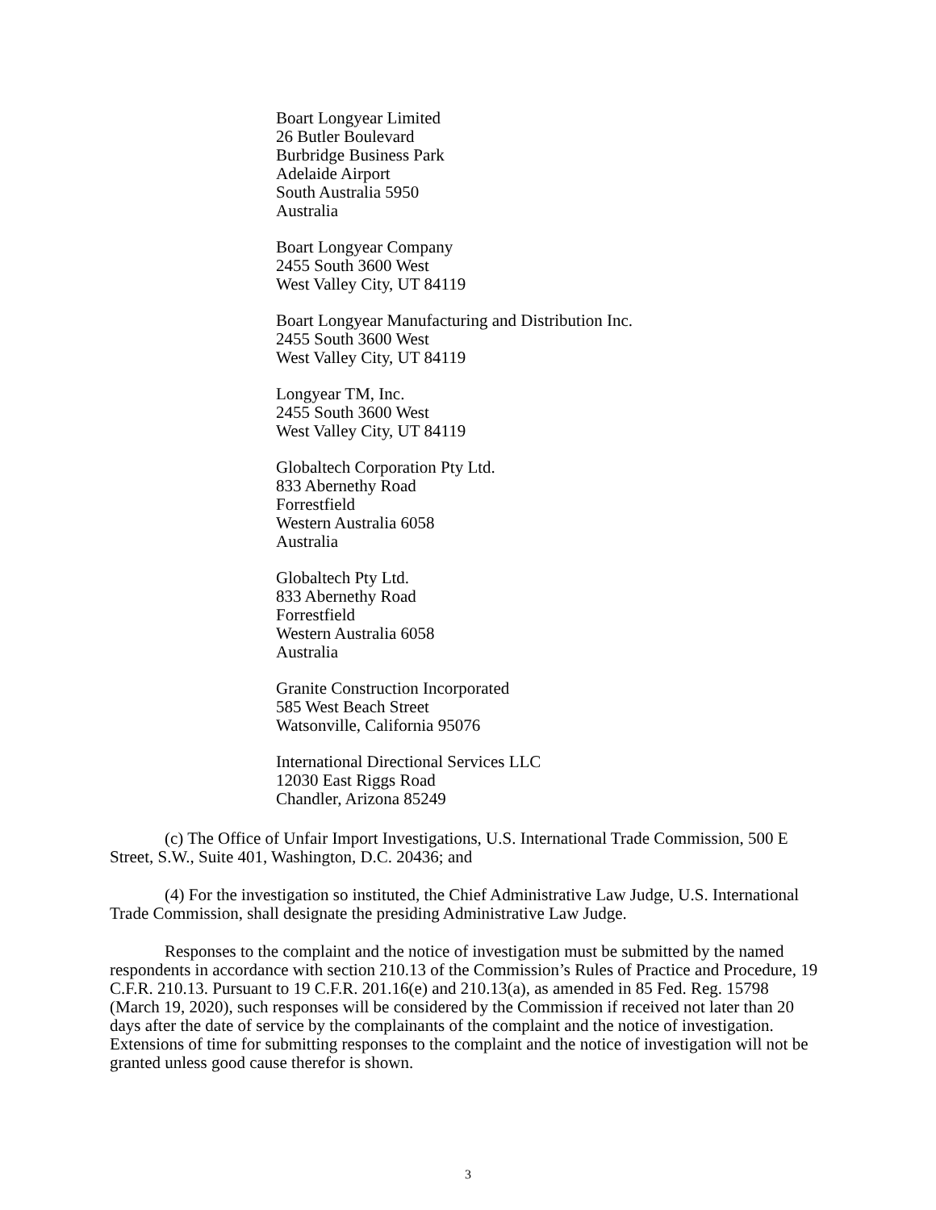Boart Longyear Limited
26 Butler Boulevard
Burbridge Business Park
Adelaide Airport
South Australia 5950
Australia
Boart Longyear Company
2455 South 3600 West
West Valley City, UT 84119
Boart Longyear Manufacturing and Distribution Inc.
2455 South 3600 West
West Valley City, UT 84119
Longyear TM, Inc.
2455 South 3600 West
West Valley City, UT 84119
Globaltech Corporation Pty Ltd.
833 Abernethy Road
Forrestfield
Western Australia 6058
Australia
Globaltech Pty Ltd.
833 Abernethy Road
Forrestfield
Western Australia 6058
Australia
Granite Construction Incorporated
585 West Beach Street
Watsonville, California 95076
International Directional Services LLC
12030 East Riggs Road
Chandler, Arizona 85249
(c) The Office of Unfair Import Investigations, U.S. International Trade Commission, 500 E Street, S.W., Suite 401, Washington, D.C. 20436; and
(4) For the investigation so instituted, the Chief Administrative Law Judge, U.S. International Trade Commission, shall designate the presiding Administrative Law Judge.
Responses to the complaint and the notice of investigation must be submitted by the named respondents in accordance with section 210.13 of the Commission’s Rules of Practice and Procedure, 19 C.F.R. 210.13. Pursuant to 19 C.F.R. 201.16(e) and 210.13(a), as amended in 85 Fed. Reg. 15798 (March 19, 2020), such responses will be considered by the Commission if received not later than 20 days after the date of service by the complainants of the complaint and the notice of investigation. Extensions of time for submitting responses to the complaint and the notice of investigation will not be granted unless good cause therefor is shown.
3